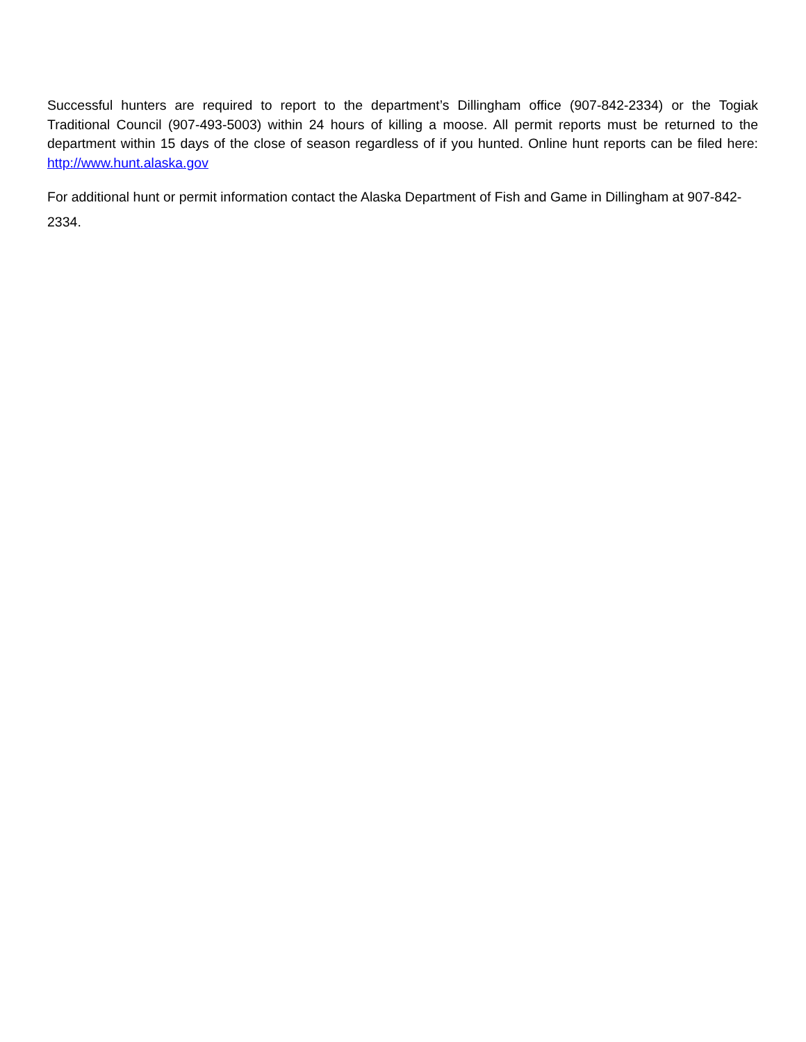Successful hunters are required to report to the department’s Dillingham office (907-842-2334) or the Togiak Traditional Council (907-493-5003) within 24 hours of killing a moose. All permit reports must be returned to the department within 15 days of the close of season regardless of if you hunted. Online hunt reports can be filed here: http://www.hunt.alaska.gov
For additional hunt or permit information contact the Alaska Department of Fish and Game in Dillingham at 907-842-2334.